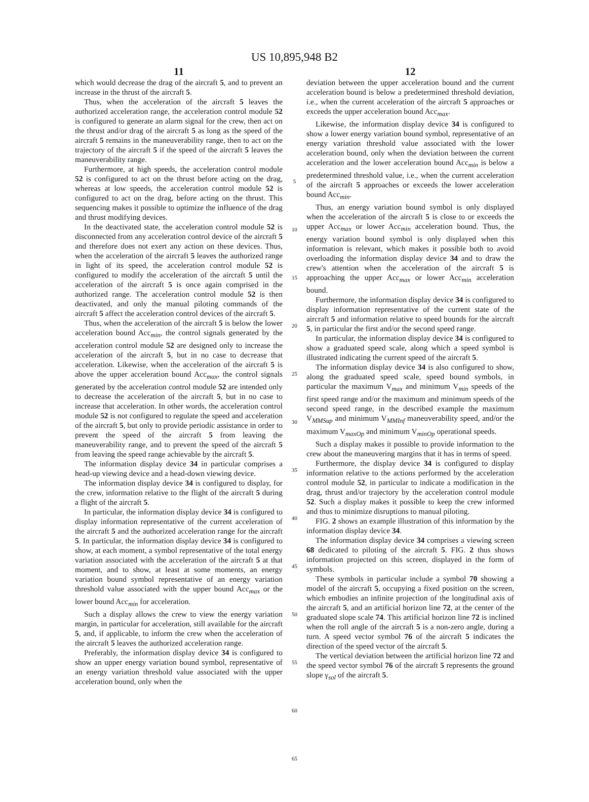US 10,895,948 B2
11
which would decrease the drag of the aircraft 5, and to prevent an increase in the thrust of the aircraft 5.
Thus, when the acceleration of the aircraft 5 leaves the authorized acceleration range, the acceleration control module 52 is configured to generate an alarm signal for the crew, then act on the thrust and/or drag of the aircraft 5 as long as the speed of the aircraft 5 remains in the maneuverability range, then to act on the trajectory of the aircraft 5 if the speed of the aircraft 5 leaves the maneuverability range.
Furthermore, at high speeds, the acceleration control module 52 is configured to act on the thrust before acting on the drag, whereas at low speeds, the acceleration control module 52 is configured to act on the drag, before acting on the thrust. This sequencing makes it possible to optimize the influence of the drag and thrust modifying devices.
In the deactivated state, the acceleration control module 52 is disconnected from any acceleration control device of the aircraft 5 and therefore does not exert any action on these devices. Thus, when the acceleration of the aircraft 5 leaves the authorized range in light of its speed, the acceleration control module 52 is configured to modify the acceleration of the aircraft 5 until the acceleration of the aircraft 5 is once again comprised in the authorized range. The acceleration control module 52 is then deactivated, and only the manual piloting commands of the aircraft 5 affect the acceleration control devices of the aircraft 5.
Thus, when the acceleration of the aircraft 5 is below the lower acceleration bound Acc<sub>min</sub>, the control signals generated by the acceleration control module 52 are designed only to increase the acceleration of the aircraft 5, but in no case to decrease that acceleration. Likewise, when the acceleration of the aircraft 5 is above the upper acceleration bound Acc<sub>max</sub>, the control signals generated by the acceleration control module 52 are intended only to decrease the acceleration of the aircraft 5, but in no case to increase that acceleration. In other words, the acceleration control module 52 is not configured to regulate the speed and acceleration of the aircraft 5, but only to provide periodic assistance in order to prevent the speed of the aircraft 5 from leaving the maneuverability range, and to prevent the speed of the aircraft 5 from leaving the speed range achievable by the aircraft 5.
The information display device 34 in particular comprises a head-up viewing device and a head-down viewing device.
The information display device 34 is configured to display, for the crew, information relative to the flight of the aircraft 5 during a flight of the aircraft 5.
In particular, the information display device 34 is configured to display information representative of the current acceleration of the aircraft 5 and the authorized acceleration range for the aircraft 5. In particular, the information display device 34 is configured to show, at each moment, a symbol representative of the total energy variation associated with the acceleration of the aircraft 5 at that moment, and to show, at least at some moments, an energy variation bound symbol representative of an energy variation threshold value associated with the upper bound Acc<sub>max</sub> or the lower bound Acc<sub>min</sub> for acceleration.
Such a display allows the crew to view the energy variation margin, in particular for acceleration, still available for the aircraft 5, and, if applicable, to inform the crew when the acceleration of the aircraft 5 leaves the authorized acceleration range.
Preferably, the information display device 34 is configured to show an upper energy variation bound symbol, representative of an energy variation threshold value associated with the upper acceleration bound, only when the
5
10
15
20
25
30
35
40
45
50
55
60
65
12
deviation between the upper acceleration bound and the current acceleration bound is below a predetermined threshold deviation, i.e., when the current acceleration of the aircraft 5 approaches or exceeds the upper acceleration bound Acc<sub>max</sub>.
Likewise, the information display device 34 is configured to show a lower energy variation bound symbol, representative of an energy variation threshold value associated with the lower acceleration bound, only when the deviation between the current acceleration and the lower acceleration bound Acc<sub>min</sub> is below a predetermined threshold value, i.e., when the current acceleration of the aircraft 5 approaches or exceeds the lower acceleration bound Acc<sub>min</sub>.
Thus, an energy variation bound symbol is only displayed when the acceleration of the aircraft 5 is close to or exceeds the upper Acc<sub>max</sub> or lower Acc<sub>min</sub> acceleration bound. Thus, the energy variation bound symbol is only displayed when this information is relevant, which makes it possible both to avoid overloading the information display device 34 and to draw the crew's attention when the acceleration of the aircraft 5 is approaching the upper Acc<sub>max</sub> or lower Acc<sub>min</sub> acceleration bound.
Furthermore, the information display device 34 is configured to display information representative of the current state of the aircraft 5 and information relative to speed bounds for the aircraft 5, in particular the first and/or the second speed range.
In particular, the information display device 34 is configured to show a graduated speed scale, along which a speed symbol is illustrated indicating the current speed of the aircraft 5.
The information display device 34 is also configured to show, along the graduated speed scale, speed bound symbols, in particular the maximum V<sub>max</sub> and minimum V<sub>min</sub> speeds of the first speed range and/or the maximum and minimum speeds of the second speed range, in the described example the maximum V<sub>MMSup</sub> and minimum V<sub>MMInf</sub> maneuverability speed, and/or the maximum V<sub>maxOp</sub> and minimum V<sub>minOp</sub> operational speeds.
Such a display makes it possible to provide information to the crew about the maneuvering margins that it has in terms of speed.
Furthermore, the display device 34 is configured to display information relative to the actions performed by the acceleration control module 52, in particular to indicate a modification in the drag, thrust and/or trajectory by the acceleration control module 52. Such a display makes it possible to keep the crew informed and thus to minimize disruptions to manual piloting.
FIG. 2 shows an example illustration of this information by the information display device 34.
The information display device 34 comprises a viewing screen 68 dedicated to piloting of the aircraft 5. FIG. 2 thus shows information projected on this screen, displayed in the form of symbols.
These symbols in particular include a symbol 70 showing a model of the aircraft 5, occupying a fixed position on the screen, which embodies an infinite projection of the longitudinal axis of the aircraft 5, and an artificial horizon line 72, at the center of the graduated slope scale 74. This artificial horizon line 72 is inclined when the roll angle of the aircraft 5 is a non-zero angle, during a turn. A speed vector symbol 76 of the aircraft 5 indicates the direction of the speed vector of the aircraft 5.
The vertical deviation between the artificial horizon line 72 and the speed vector symbol 76 of the aircraft 5 represents the ground slope γ<sub>sol</sub> of the aircraft 5.